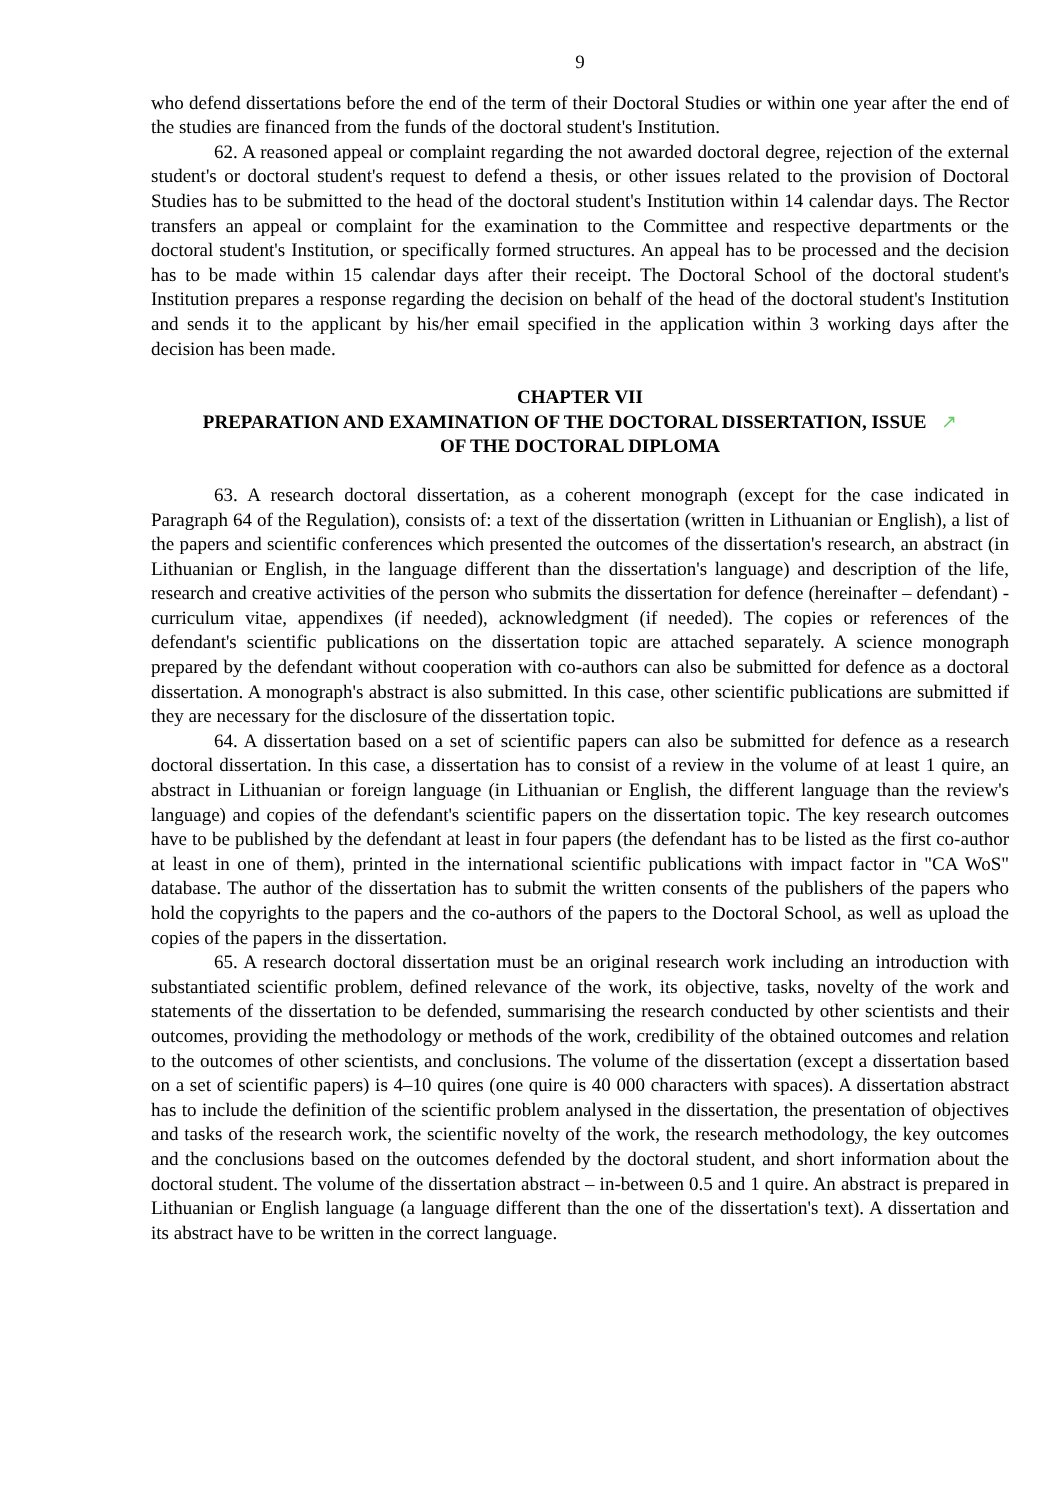9
who defend dissertations before the end of the term of their Doctoral Studies or within one year after the end of the studies are financed from the funds of the doctoral student's Institution.
62. A reasoned appeal or complaint regarding the not awarded doctoral degree, rejection of the external student's or doctoral student's request to defend a thesis, or other issues related to the provision of Doctoral Studies has to be submitted to the head of the doctoral student's Institution within 14 calendar days. The Rector transfers an appeal or complaint for the examination to the Committee and respective departments or the doctoral student's Institution, or specifically formed structures. An appeal has to be processed and the decision has to be made within 15 calendar days after their receipt. The Doctoral School of the doctoral student's Institution prepares a response regarding the decision on behalf of the head of the doctoral student's Institution and sends it to the applicant by his/her email specified in the application within 3 working days after the decision has been made.
CHAPTER VII
PREPARATION AND EXAMINATION OF THE DOCTORAL DISSERTATION, ISSUE ↗
OF THE DOCTORAL DIPLOMA
63. A research doctoral dissertation, as a coherent monograph (except for the case indicated in Paragraph 64 of the Regulation), consists of: a text of the dissertation (written in Lithuanian or English), a list of the papers and scientific conferences which presented the outcomes of the dissertation's research, an abstract (in Lithuanian or English, in the language different than the dissertation's language) and description of the life, research and creative activities of the person who submits the dissertation for defence (hereinafter – defendant) - curriculum vitae, appendixes (if needed), acknowledgment (if needed). The copies or references of the defendant's scientific publications on the dissertation topic are attached separately. A science monograph prepared by the defendant without cooperation with co-authors can also be submitted for defence as a doctoral dissertation. A monograph's abstract is also submitted. In this case, other scientific publications are submitted if they are necessary for the disclosure of the dissertation topic.
64. A dissertation based on a set of scientific papers can also be submitted for defence as a research doctoral dissertation. In this case, a dissertation has to consist of a review in the volume of at least 1 quire, an abstract in Lithuanian or foreign language (in Lithuanian or English, the different language than the review's language) and copies of the defendant's scientific papers on the dissertation topic. The key research outcomes have to be published by the defendant at least in four papers (the defendant has to be listed as the first co-author at least in one of them), printed in the international scientific publications with impact factor in "CA WoS" database. The author of the dissertation has to submit the written consents of the publishers of the papers who hold the copyrights to the papers and the co-authors of the papers to the Doctoral School, as well as upload the copies of the papers in the dissertation.
65. A research doctoral dissertation must be an original research work including an introduction with substantiated scientific problem, defined relevance of the work, its objective, tasks, novelty of the work and statements of the dissertation to be defended, summarising the research conducted by other scientists and their outcomes, providing the methodology or methods of the work, credibility of the obtained outcomes and relation to the outcomes of other scientists, and conclusions. The volume of the dissertation (except a dissertation based on a set of scientific papers) is 4–10 quires (one quire is 40 000 characters with spaces). A dissertation abstract has to include the definition of the scientific problem analysed in the dissertation, the presentation of objectives and tasks of the research work, the scientific novelty of the work, the research methodology, the key outcomes and the conclusions based on the outcomes defended by the doctoral student, and short information about the doctoral student. The volume of the dissertation abstract – in-between 0.5 and 1 quire. An abstract is prepared in Lithuanian or English language (a language different than the one of the dissertation's text). A dissertation and its abstract have to be written in the correct language.